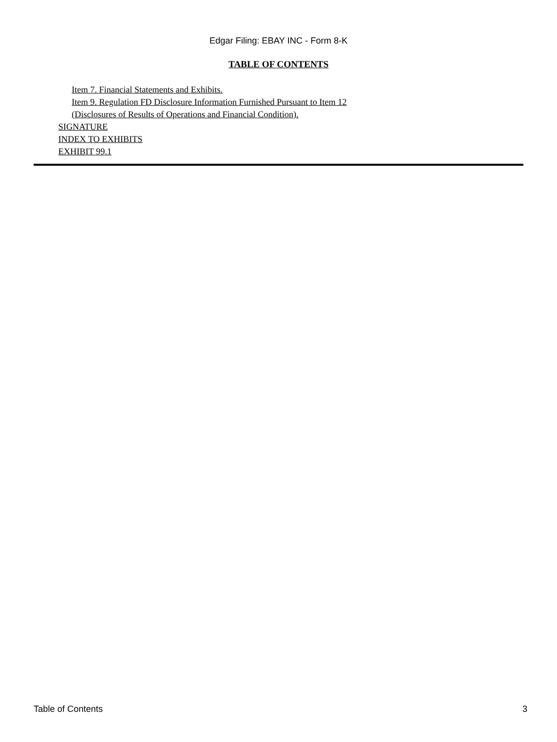Edgar Filing: EBAY INC - Form 8-K
TABLE OF CONTENTS
Item 7. Financial Statements and Exhibits.
Item 9. Regulation FD Disclosure Information Furnished Pursuant to Item 12
(Disclosures of Results of Operations and Financial Condition).
SIGNATURE
INDEX TO EXHIBITS
EXHIBIT 99.1
Table of Contents 3